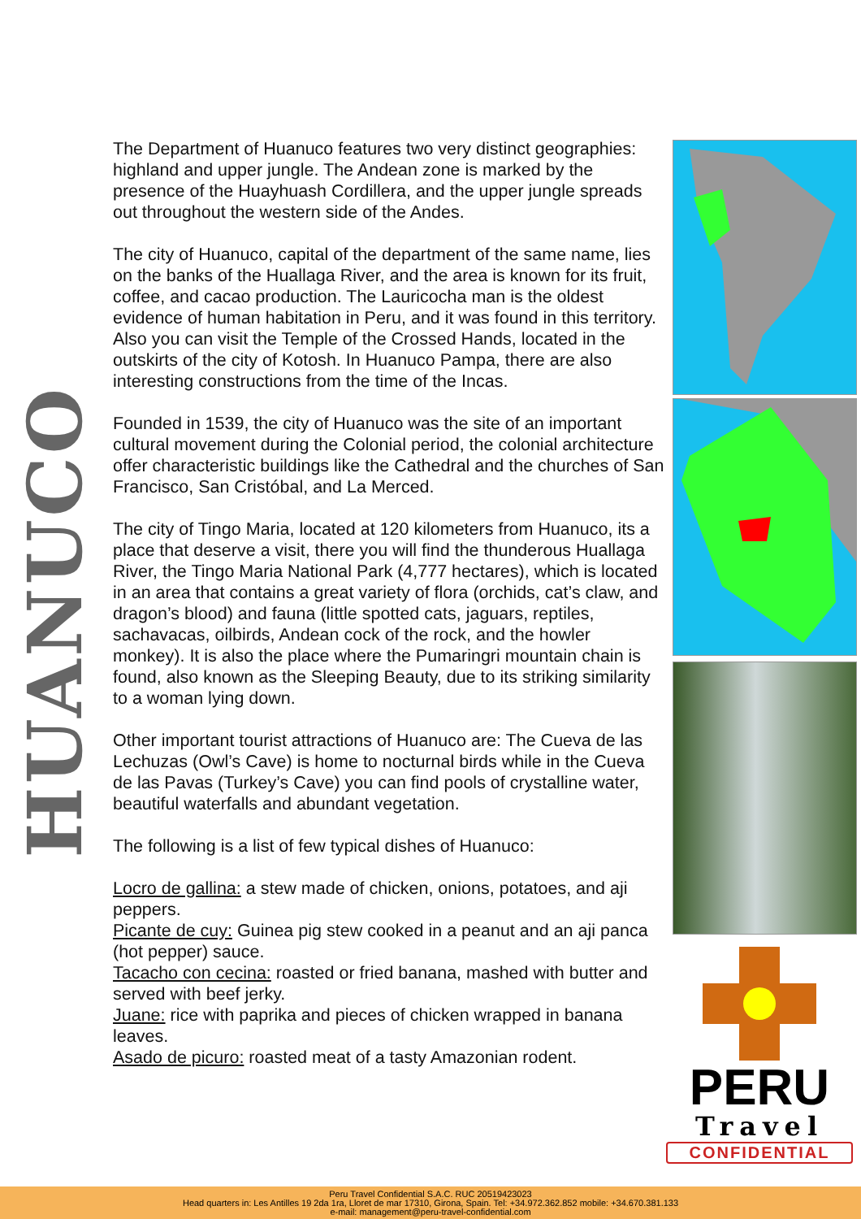HUANUCO
The Department of Huanuco features two very distinct geographies: highland and upper jungle. The Andean zone is marked by the presence of the Huayhuash Cordillera, and the upper jungle spreads out throughout the western side of the Andes.
The city of Huanuco, capital of the department of the same name, lies on the banks of the Huallaga River, and the area is known for its fruit, coffee, and cacao production. The Lauricocha man is the oldest evidence of human habitation in Peru, and it was found in this territory. Also you can visit the Temple of the Crossed Hands, located in the outskirts of the city of Kotosh. In Huanuco Pampa, there are also interesting constructions from the time of the Incas.
Founded in 1539, the city of Huanuco was the site of an important cultural movement during the Colonial period, the colonial architecture offer characteristic buildings like the Cathedral and the churches of San Francisco, San Cristóbal, and La Merced.
The city of Tingo Maria, located at 120 kilometers from Huanuco, its a place that deserve a visit, there you will find the thunderous Huallaga River, the Tingo Maria National Park (4,777 hectares), which is located in an area that contains a great variety of flora (orchids, cat’s claw, and dragon’s blood) and fauna (little spotted cats, jaguars, reptiles, sachavacas, oilbirds, Andean cock of the rock, and the howler monkey). It is also the place where the Pumaringri mountain chain is found, also known as the Sleeping Beauty, due to its striking similarity to a woman lying down.
Other important tourist attractions of Huanuco are: The Cueva de las Lechuzas (Owl’s Cave) is home to nocturnal birds while in the Cueva de las Pavas (Turkey’s Cave) you can find pools of crystalline water, beautiful waterfalls and abundant vegetation.
The following is a list of few typical dishes of Huanuco:
Locro de gallina: a stew made of chicken, onions, potatoes, and aji peppers.
Picante de cuy: Guinea pig stew cooked in a peanut and an aji panca (hot pepper) sauce.
Tacacho con cecina: roasted or fried banana, mashed with butter and served with beef jerky.
Juane: rice with paprika and pieces of chicken wrapped in banana leaves.
Asado de picuro: roasted meat of a tasty Amazonian rodent.
PERU
Travel
CONFIDENTIAL
Peru Travel Confidential S.A.C. RUC 20519423023
Head quarters in: Les Antilles 19 2da 1ra, Lloret de mar 17310, Girona, Spain. Tel: +34.972.362.852 mobile: +34.670.381.133
e-mail: management@peru-travel-confidential.com